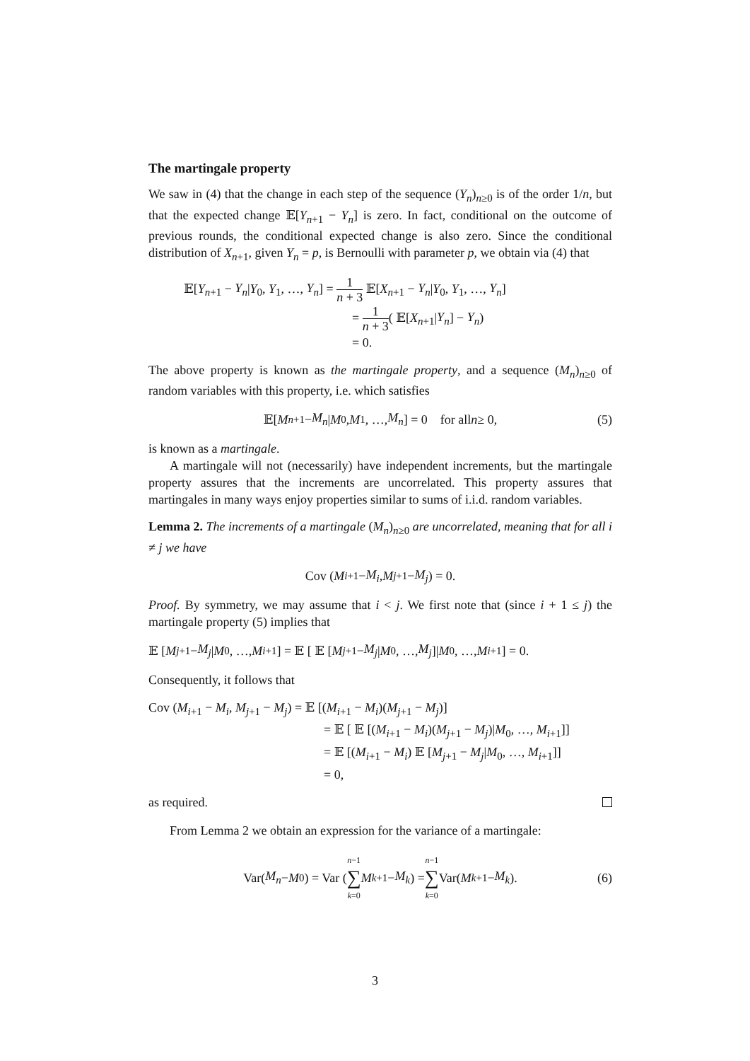The martingale property
We saw in (4) that the change in each step of the sequence (Y<sub>n</sub>)<sub>n≥0</sub> is of the order 1/n, but that the expected change 𝔼[Y<sub>n+1</sub> − Y<sub>n</sub>] is zero. In fact, conditional on the outcome of previous rounds, the conditional expected change is also zero. Since the conditional distribution of X<sub>n+1</sub>, given Y<sub>n</sub> = p, is Bernoulli with parameter p, we obtain via (4) that
𝔼[Y<sub>n+1</sub> − Y<sub>n</sub>|Y<sub>0</sub>, Y<sub>1</sub>, …, Y<sub>n</sub>] = 1 n + 3 𝔼[X<sub>n+1</sub> − Y<sub>n</sub>|Y<sub>0</sub>, Y<sub>1</sub>, …, Y<sub>n</sub>]
= 1 n + 3( 𝔼[X<sub>n+1</sub>|Y<sub>n</sub>] − Y<sub>n</sub>)
= 0.
The above property is known as the martingale property, and a sequence (M<sub>n</sub>)<sub>n≥0</sub> of random variables with this property, i.e. which satisfies
𝔼[M<sub>n+1</sub> − M<sub>n</sub> | M<sub>0</sub>, M<sub>1</sub>, …, M<sub>n</sub>] = 0 for all n ≥ 0, (5)
is known as a martingale.
A martingale will not (necessarily) have independent increments, but the martingale property assures that the increments are uncorrelated. This property assures that martingales in many ways enjoy properties similar to sums of i.i.d. random variables.
Lemma 2. The increments of a martingale (M<sub>n</sub>)<sub>n≥0</sub> are uncorrelated, meaning that for all i ≠ j we have
Cov (M<sub>i+1</sub> − M<sub>i</sub>, M<sub>j+1</sub> − M<sub>j</sub>) = 0.
Proof. By symmetry, we may assume that i < j. We first note that (since i + 1 ≤ j) the martingale property (5) implies that
𝔼 [M<sub>j+1</sub>− M<sub>j</sub> | M<sub>0</sub>, …, M<sub>i+1</sub>] = 𝔼 [ 𝔼 [M<sub>j+1</sub>− M<sub>j</sub> | M<sub>0</sub>, …, M<sub>j</sub>]| M<sub>0</sub>, …, M<sub>i+1</sub>] = 0.
Consequently, it follows that
Cov (M<sub>i+1</sub> − M<sub>i</sub>, M<sub>j+1</sub> − M<sub>j</sub>) = 𝔼 [(M<sub>i+1</sub> − M<sub>i</sub>)(M<sub>j+1</sub> − M<sub>j</sub>)]
= 𝔼 [ 𝔼 [(M<sub>i+1</sub> − M<sub>i</sub>)(M<sub>j+1</sub> − M<sub>j</sub>)|M<sub>0</sub>, …, M<sub>i+1</sub>]]
= 𝔼 [(M<sub>i+1</sub> − M<sub>i</sub>) 𝔼 [M<sub>j+1</sub> − M<sub>j</sub>|M<sub>0</sub>, …, M<sub>i+1</sub>]]
= 0,
as required.
From Lemma 2 we obtain an expression for the variance of a martingale:
Var(M<sub>n</sub> − M<sub>0</sub>) = Var ( n−1 ∑ k=0 M<sub>k+1</sub> − M<sub>k</sub> ) = n−1 ∑ k=0 Var(M<sub>k+1</sub> − M<sub>k</sub>). (6)
3